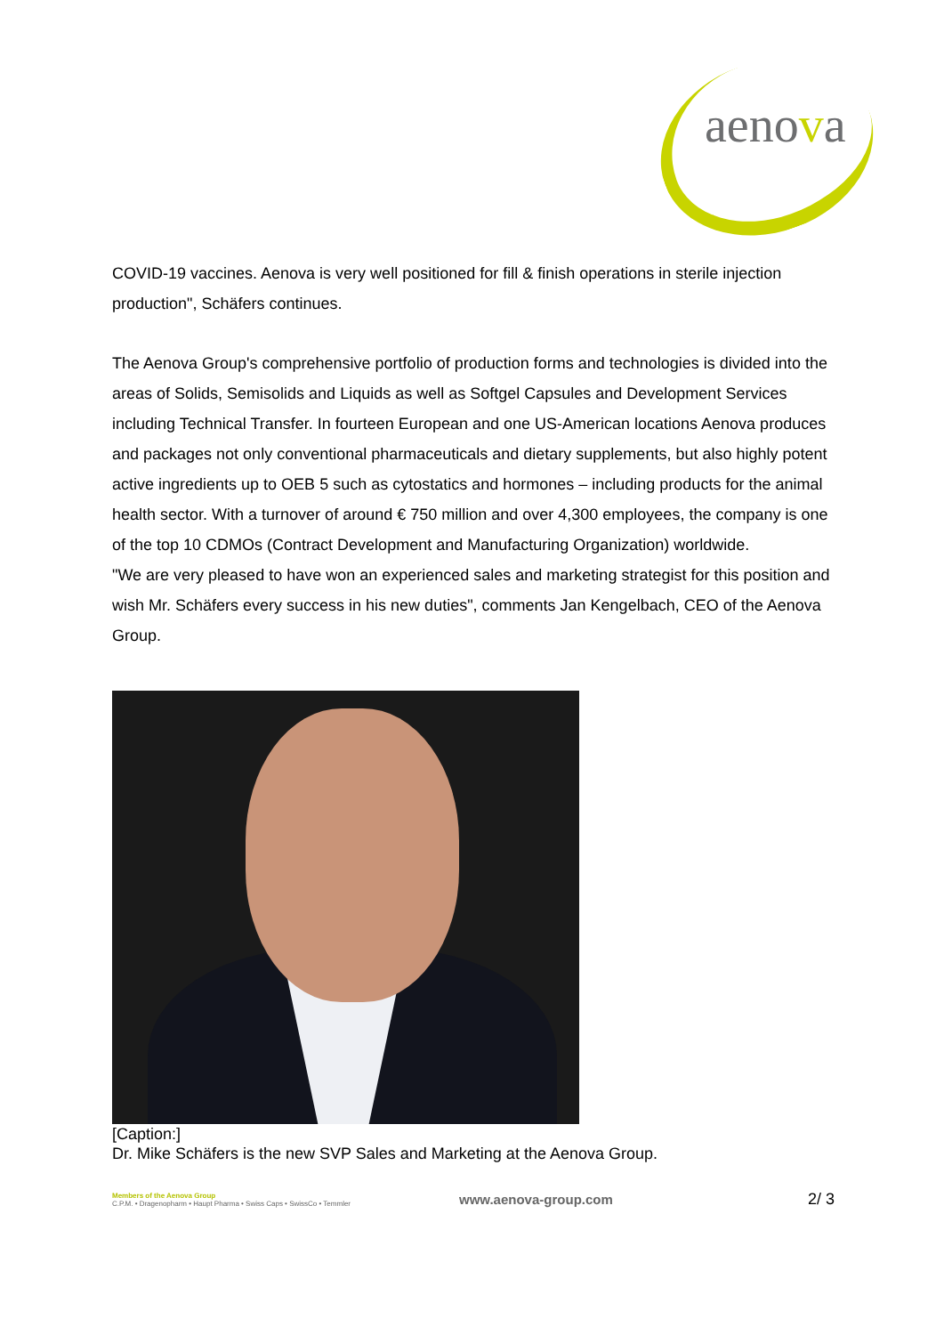aenova
COVID-19 vaccines. Aenova is very well positioned for fill & finish operations in sterile injection production", Schäfers continues.
The Aenova Group's comprehensive portfolio of production forms and technologies is divided into the areas of Solids, Semisolids and Liquids as well as Softgel Capsules and Development Services including Technical Transfer. In fourteen European and one US-American locations Aenova produces and packages not only conventional pharmaceuticals and dietary supplements, but also highly potent active ingredients up to OEB 5 such as cytostatics and hormones – including products for the animal health sector. With a turnover of around € 750 million and over 4,300 employees, the company is one of the top 10 CDMOs (Contract Development and Manufacturing Organization) worldwide.
"We are very pleased to have won an experienced sales and marketing strategist for this position and wish Mr. Schäfers every success in his new duties", comments Jan Kengelbach, CEO of the Aenova Group.
[Caption:]
Dr. Mike Schäfers is the new SVP Sales and Marketing at the Aenova Group.
Members of the Aenova Group
C.P.M. • Dragenopharm • Haupt Pharma • Swiss Caps • SwissCo • Temmler
www.aenova-group.com
2/ 3